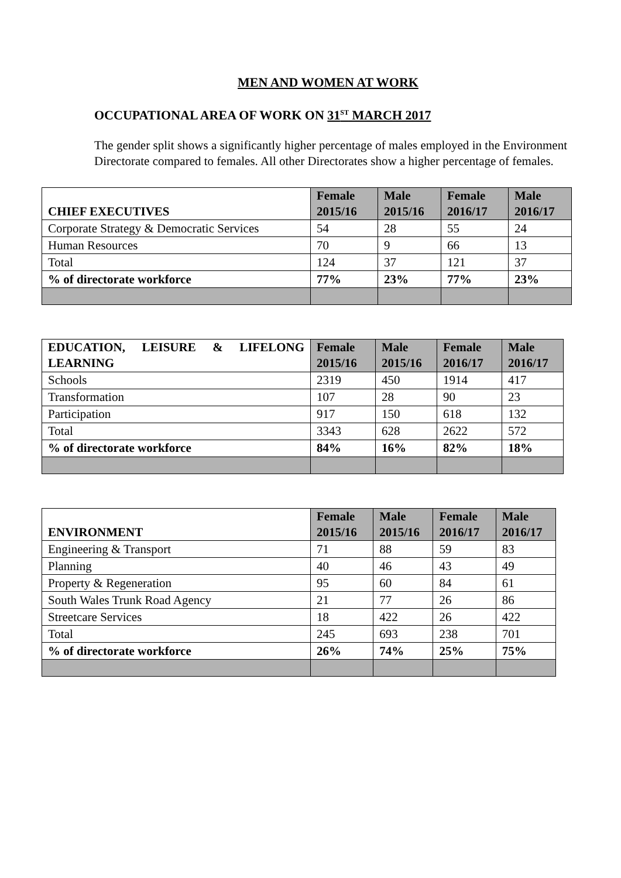MEN AND WOMEN AT WORK
OCCUPATIONAL AREA OF WORK ON 31<sup>ST</sup> MARCH 2017
The gender split shows a significantly higher percentage of males employed in the Environment Directorate compared to females. All other Directorates show a higher percentage of females.
| CHIEF EXECUTIVES | Female 2015/16 | Male 2015/16 | Female 2016/17 | Male 2016/17 |
| --- | --- | --- | --- | --- |
| Corporate Strategy & Democratic Services | 54 | 28 | 55 | 24 |
| Human Resources | 70 | 9 | 66 | 13 |
| Total | 124 | 37 | 121 | 37 |
| % of directorate workforce | 77% | 23% | 77% | 23% |
| EDUCATION, LEISURE & LIFELONG LEARNING | Female 2015/16 | Male 2015/16 | Female 2016/17 | Male 2016/17 |
| --- | --- | --- | --- | --- |
| Schools | 2319 | 450 | 1914 | 417 |
| Transformation | 107 | 28 | 90 | 23 |
| Participation | 917 | 150 | 618 | 132 |
| Total | 3343 | 628 | 2622 | 572 |
| % of directorate workforce | 84% | 16% | 82% | 18% |
| ENVIRONMENT | Female 2015/16 | Male 2015/16 | Female 2016/17 | Male 2016/17 |
| --- | --- | --- | --- | --- |
| Engineering & Transport | 71 | 88 | 59 | 83 |
| Planning | 40 | 46 | 43 | 49 |
| Property & Regeneration | 95 | 60 | 84 | 61 |
| South Wales Trunk Road Agency | 21 | 77 | 26 | 86 |
| Streetcare Services | 18 | 422 | 26 | 422 |
| Total | 245 | 693 | 238 | 701 |
| % of directorate workforce | 26% | 74% | 25% | 75% |